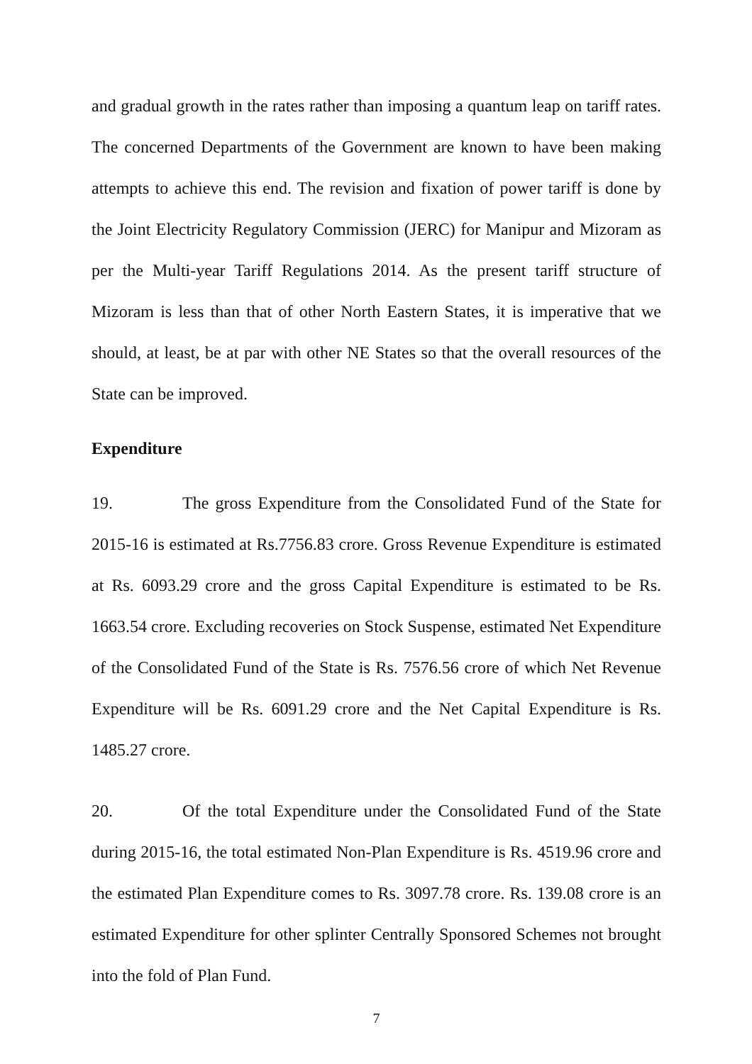and gradual growth in the rates rather than imposing a quantum leap on tariff rates. The concerned Departments of the Government are known to have been making attempts to achieve this end. The revision and fixation of power tariff is done by the Joint Electricity Regulatory Commission (JERC) for Manipur and Mizoram as per the Multi-year Tariff Regulations 2014. As the present tariff structure of Mizoram is less than that of other North Eastern States, it is imperative that we should, at least, be at par with other NE States so that the overall resources of the State can be improved.
Expenditure
19. The gross Expenditure from the Consolidated Fund of the State for 2015-16 is estimated at Rs.7756.83 crore. Gross Revenue Expenditure is estimated at Rs. 6093.29 crore and the gross Capital Expenditure is estimated to be Rs. 1663.54 crore. Excluding recoveries on Stock Suspense, estimated Net Expenditure of the Consolidated Fund of the State is Rs. 7576.56 crore of which Net Revenue Expenditure will be Rs. 6091.29 crore and the Net Capital Expenditure is Rs. 1485.27 crore.
20. Of the total Expenditure under the Consolidated Fund of the State during 2015-16, the total estimated Non-Plan Expenditure is Rs. 4519.96 crore and the estimated Plan Expenditure comes to Rs. 3097.78 crore. Rs. 139.08 crore is an estimated Expenditure for other splinter Centrally Sponsored Schemes not brought into the fold of Plan Fund.
7